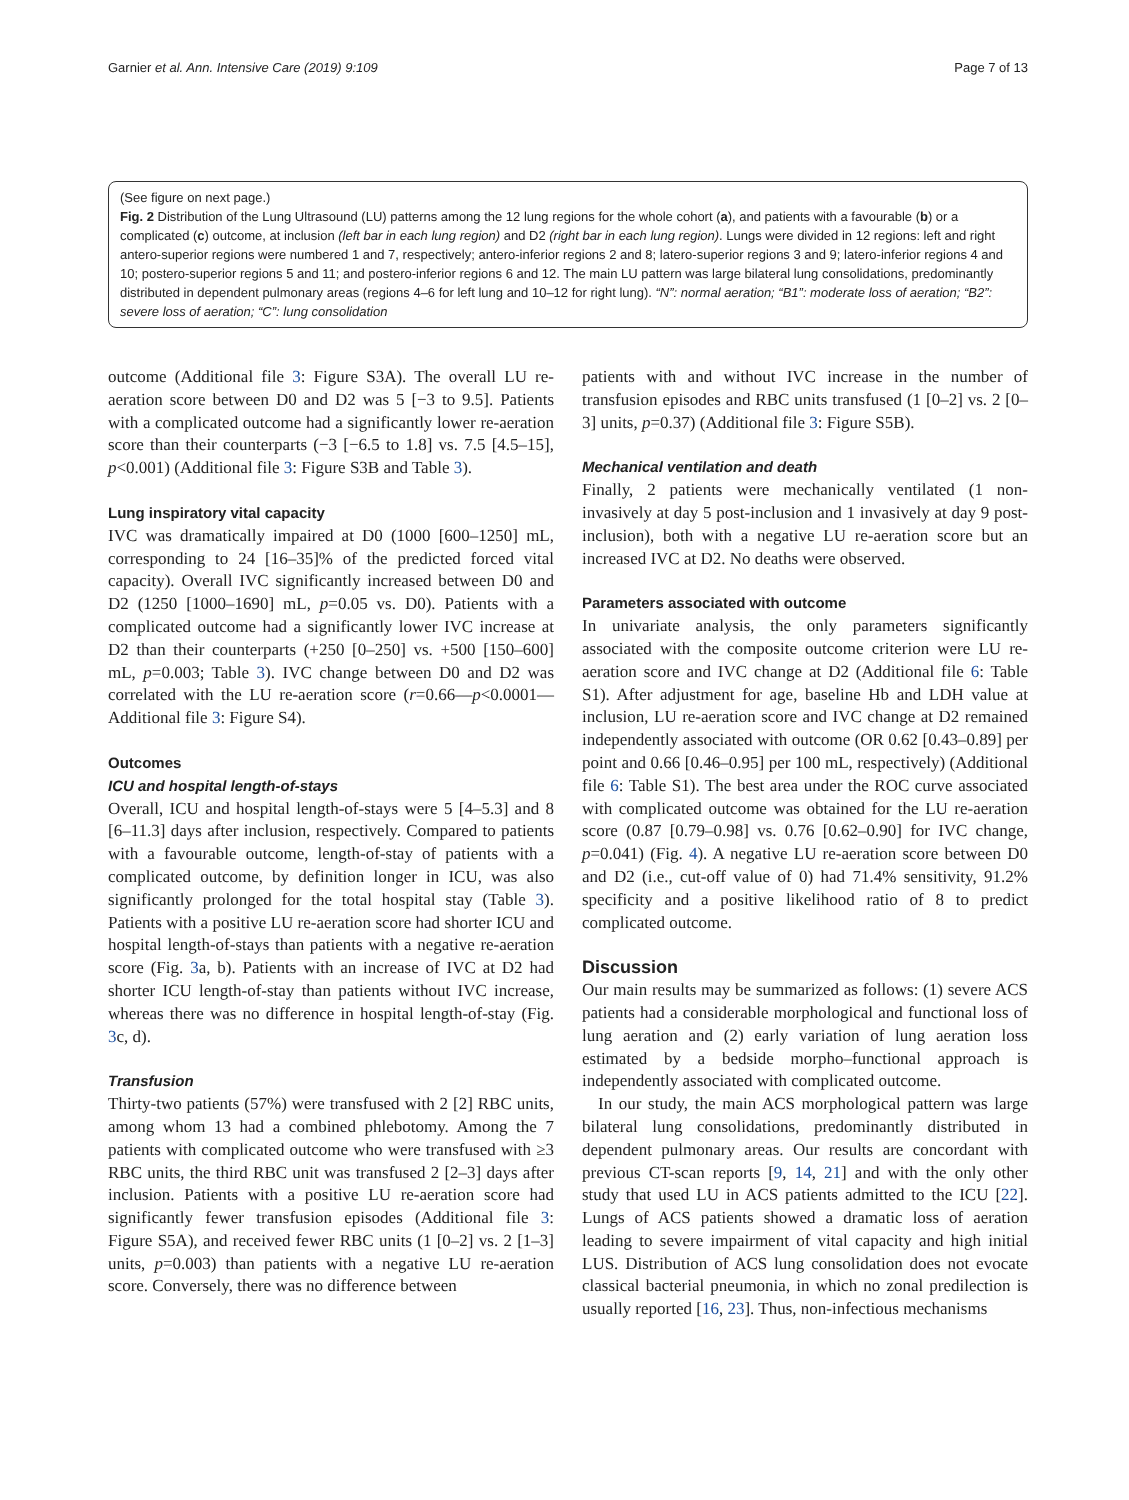Garnier et al. Ann. Intensive Care (2019) 9:109 Page 7 of 13
(See figure on next page.)
Fig. 2 Distribution of the Lung Ultrasound (LU) patterns among the 12 lung regions for the whole cohort (a), and patients with a favourable (b) or a complicated (c) outcome, at inclusion (left bar in each lung region) and D2 (right bar in each lung region). Lungs were divided in 12 regions: left and right antero-superior regions were numbered 1 and 7, respectively; antero-inferior regions 2 and 8; latero-superior regions 3 and 9; latero-inferior regions 4 and 10; postero-superior regions 5 and 11; and postero-inferior regions 6 and 12. The main LU pattern was large bilateral lung consolidations, predominantly distributed in dependent pulmonary areas (regions 4–6 for left lung and 10–12 for right lung). “N”: normal aeration; “B1”: moderate loss of aeration; “B2”: severe loss of aeration; “C”: lung consolidation
outcome (Additional file 3: Figure S3A). The overall LU re-aeration score between D0 and D2 was 5 [−3 to 9.5]. Patients with a complicated outcome had a significantly lower re-aeration score than their counterparts (−3 [−6.5 to 1.8] vs. 7.5 [4.5–15], p<0.001) (Additional file 3: Figure S3B and Table 3).
Lung inspiratory vital capacity
IVC was dramatically impaired at D0 (1000 [600–1250] mL, corresponding to 24 [16–35]% of the predicted forced vital capacity). Overall IVC significantly increased between D0 and D2 (1250 [1000–1690] mL, p=0.05 vs. D0). Patients with a complicated outcome had a significantly lower IVC increase at D2 than their counterparts (+250 [0–250] vs. +500 [150–600] mL, p=0.003; Table 3). IVC change between D0 and D2 was correlated with the LU re-aeration score (r=0.66—p<0.0001—Additional file 3: Figure S4).
Outcomes
ICU and hospital length-of-stays
Overall, ICU and hospital length-of-stays were 5 [4–5.3] and 8 [6–11.3] days after inclusion, respectively. Compared to patients with a favourable outcome, length-of-stay of patients with a complicated outcome, by definition longer in ICU, was also significantly prolonged for the total hospital stay (Table 3). Patients with a positive LU re-aeration score had shorter ICU and hospital length-of-stays than patients with a negative re-aeration score (Fig. 3a, b). Patients with an increase of IVC at D2 had shorter ICU length-of-stay than patients without IVC increase, whereas there was no difference in hospital length-of-stay (Fig. 3c, d).
Transfusion
Thirty-two patients (57%) were transfused with 2 [2] RBC units, among whom 13 had a combined phlebotomy. Among the 7 patients with complicated outcome who were transfused with ≥3 RBC units, the third RBC unit was transfused 2 [2–3] days after inclusion. Patients with a positive LU re-aeration score had significantly fewer transfusion episodes (Additional file 3: Figure S5A), and received fewer RBC units (1 [0–2] vs. 2 [1–3] units, p=0.003) than patients with a negative LU re-aeration score. Conversely, there was no difference between
patients with and without IVC increase in the number of transfusion episodes and RBC units transfused (1 [0–2] vs. 2 [0–3] units, p=0.37) (Additional file 3: Figure S5B).
Mechanical ventilation and death
Finally, 2 patients were mechanically ventilated (1 non-invasively at day 5 post-inclusion and 1 invasively at day 9 post-inclusion), both with a negative LU re-aeration score but an increased IVC at D2. No deaths were observed.
Parameters associated with outcome
In univariate analysis, the only parameters significantly associated with the composite outcome criterion were LU re-aeration score and IVC change at D2 (Additional file 6: Table S1). After adjustment for age, baseline Hb and LDH value at inclusion, LU re-aeration score and IVC change at D2 remained independently associated with outcome (OR 0.62 [0.43–0.89] per point and 0.66 [0.46–0.95] per 100 mL, respectively) (Additional file 6: Table S1). The best area under the ROC curve associated with complicated outcome was obtained for the LU re-aeration score (0.87 [0.79–0.98] vs. 0.76 [0.62–0.90] for IVC change, p=0.041) (Fig. 4). A negative LU re-aeration score between D0 and D2 (i.e., cut-off value of 0) had 71.4% sensitivity, 91.2% specificity and a positive likelihood ratio of 8 to predict complicated outcome.
Discussion
Our main results may be summarized as follows: (1) severe ACS patients had a considerable morphological and functional loss of lung aeration and (2) early variation of lung aeration loss estimated by a bedside morpho–functional approach is independently associated with complicated outcome.
In our study, the main ACS morphological pattern was large bilateral lung consolidations, predominantly distributed in dependent pulmonary areas. Our results are concordant with previous CT-scan reports [9, 14, 21] and with the only other study that used LU in ACS patients admitted to the ICU [22]. Lungs of ACS patients showed a dramatic loss of aeration leading to severe impairment of vital capacity and high initial LUS. Distribution of ACS lung consolidation does not evocate classical bacterial pneumonia, in which no zonal predilection is usually reported [16, 23]. Thus, non-infectious mechanisms